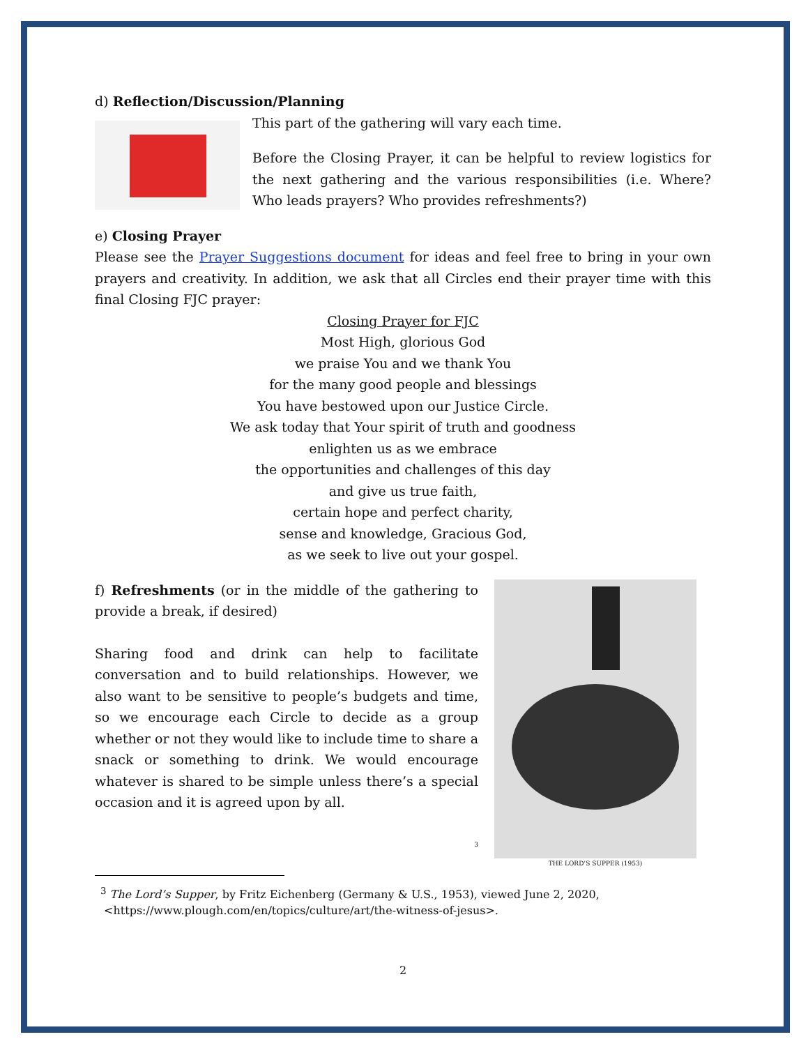d) Reflection/Discussion/Planning
This part of the gathering will vary each time.
Before the Closing Prayer, it can be helpful to review logistics for the next gathering and the various responsibilities (i.e. Where? Who leads prayers? Who provides refreshments?)
e) Closing Prayer
Please see the Prayer Suggestions document for ideas and feel free to bring in your own prayers and creativity. In addition, we ask that all Circles end their prayer time with this final Closing FJC prayer:
Closing Prayer for FJC
Most High, glorious God
we praise You and we thank You
for the many good people and blessings
You have bestowed upon our Justice Circle.
We ask today that Your spirit of truth and goodness
enlighten us as we embrace
the opportunities and challenges of this day
and give us true faith,
certain hope and perfect charity,
sense and knowledge, Gracious God,
as we seek to live out your gospel.
f) Refreshments (or in the middle of the gathering to provide a break, if desired)
Sharing food and drink can help to facilitate conversation and to build relationships. However, we also want to be sensitive to people’s budgets and time, so we encourage each Circle to decide as a group whether or not they would like to include time to share a snack or something to drink. We would encourage whatever is shared to be simple unless there’s a special occasion and it is agreed upon by all.
<sup>3</sup>
THE LORD’S SUPPER (1953)
<sup>3</sup> The Lord’s Supper, by Fritz Eichenberg (Germany & U.S., 1953), viewed June 2, 2020,
<https://www.plough.com/en/topics/culture/art/the-witness-of-jesus>.
2